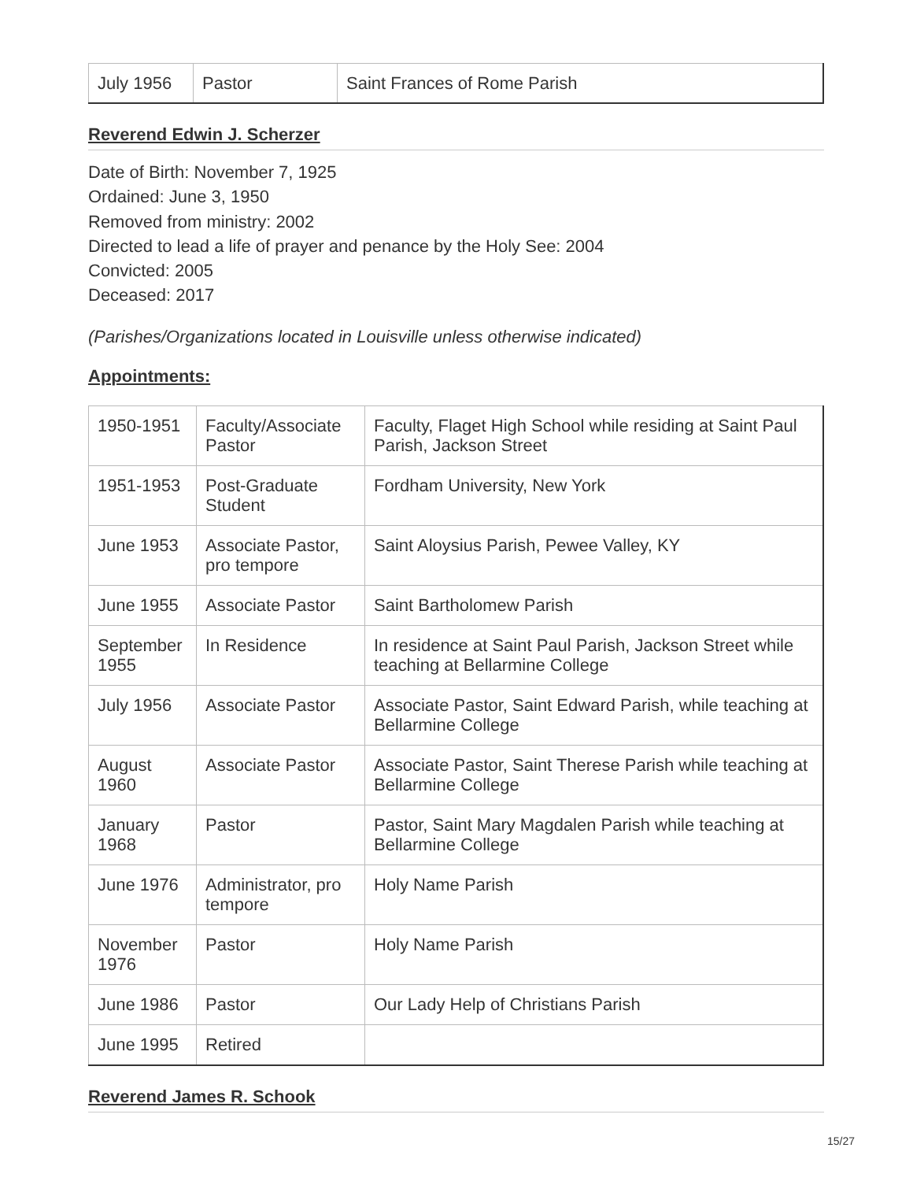| July 1956 | Pastor | Saint Frances of Rome Parish |
Reverend Edwin J. Scherzer
Date of Birth: November 7, 1925
Ordained: June 3, 1950
Removed from ministry: 2002
Directed to lead a life of prayer and penance by the Holy See: 2004
Convicted: 2005
Deceased: 2017
(Parishes/Organizations located in Louisville unless otherwise indicated)
Appointments:
| 1950-1951 | Faculty/Associate Pastor | Faculty, Flaget High School while residing at Saint Paul Parish, Jackson Street |
| 1951-1953 | Post-Graduate Student | Fordham University, New York |
| June 1953 | Associate Pastor, pro tempore | Saint Aloysius Parish, Pewee Valley, KY |
| June 1955 | Associate Pastor | Saint Bartholomew Parish |
| September 1955 | In Residence | In residence at Saint Paul Parish, Jackson Street while teaching at Bellarmine College |
| July 1956 | Associate Pastor | Associate Pastor, Saint Edward Parish, while teaching at Bellarmine College |
| August 1960 | Associate Pastor | Associate Pastor, Saint Therese Parish while teaching at Bellarmine College |
| January 1968 | Pastor | Pastor, Saint Mary Magdalen Parish while teaching at Bellarmine College |
| June 1976 | Administrator, pro tempore | Holy Name Parish |
| November 1976 | Pastor | Holy Name Parish |
| June 1986 | Pastor | Our Lady Help of Christians Parish |
| June 1995 | Retired | |
Reverend James R. Schook
15/27